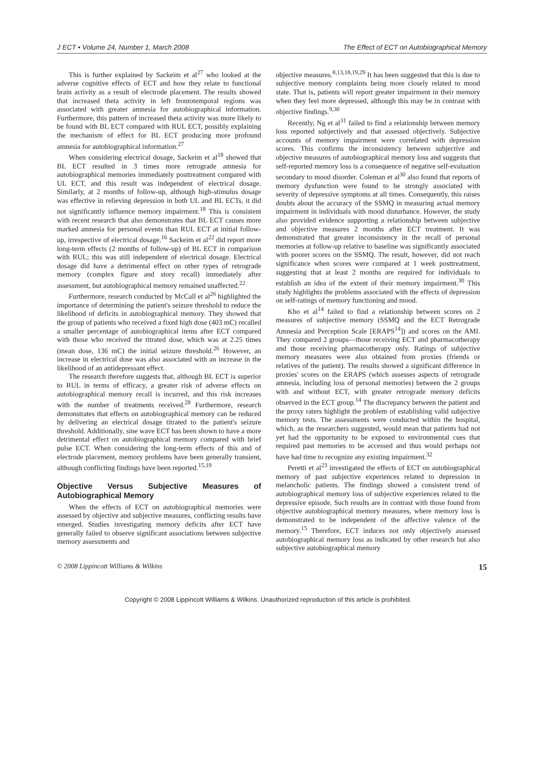J ECT • Volume 24, Number 1, March 2008 The Effect of ECT on Autobiographical Memory
This is further explained by Sackeim et al<sup>27</sup> who looked at the adverse cognitive effects of ECT and how they relate to functional brain activity as a result of electrode placement. The results showed that increased theta activity in left frontotemporal regions was associated with greater amnesia for autobiographical information. Furthermore, this pattern of increased theta activity was more likely to be found with BL ECT compared with RUL ECT, possibly explaining the mechanism of effect for BL ECT producing more profound amnesia for autobiographical information.<sup>27</sup>
When considering electrical dosage, Sackeim et al<sup>18</sup> showed that BL ECT resulted in 3 times more retrograde amnesia for autobiographical memories immediately posttreatment compared with UL ECT, and this result was independent of electrical dosage. Similarly, at 2 months of follow-up, although high-stimulus dosage was effective in relieving depression in both UL and BL ECTs, it did not significantly influence memory impairment.<sup>18</sup> This is consistent with recent research that also demonstrates that BL ECT causes more marked amnesia for personal events than RUL ECT at initial follow-up, irrespective of electrical dosage.<sup>16</sup> Sackeim et al<sup>22</sup> did report more long-term effects (2 months of follow-up) of BL ECT in comparison with RUL; this was still independent of electrical dosage. Electrical dosage did have a detrimental effect on other types of retrograde memory (complex figure and story recall) immediately after assessment, but autobiographical memory remained unaffected.<sup>22</sup>
Furthermore, research conducted by McCall et al<sup>26</sup> highlighted the importance of determining the patient's seizure threshold to reduce the likelihood of deficits in autobiographical memory. They showed that the group of patients who received a fixed high dose (403 mC) recalled a smaller percentage of autobiographical items after ECT compared with those who received the titrated dose, which was at 2.25 times (mean dose, 136 mC) the initial seizure threshold.<sup>26</sup> However, an increase in electrical dose was also associated with an increase in the likelihood of an antidepressant effect.
The research therefore suggests that, although BL ECT is superior to RUL in terms of efficacy, a greater risk of adverse effects on autobiographical memory recall is incurred, and this risk increases with the number of treatments received.<sup>28</sup> Furthermore, research demonstrates that effects on autobiographical memory can be reduced by delivering an electrical dosage titrated to the patient's seizure threshold. Additionally, sine wave ECT has been shown to have a more detrimental effect on autobiographical memory compared with brief pulse ECT. When considering the long-term effects of this and of electrode placement, memory problems have been generally transient, although conflicting findings have been reported.<sup>15,19</sup>
Objective Versus Subjective Measures of Autobiographical Memory
When the effects of ECT on autobiographical memories were assessed by objective and subjective measures, conflicting results have emerged. Studies investigating memory deficits after ECT have generally failed to observe significant associations between subjective memory assessments and
objective measures.<sup>8,13,18,19,29</sup> It has been suggested that this is due to subjective memory complaints being more closely related to mood state. That is, patients will report greater impairment in their memory when they feel more depressed, although this may be in contrast with objective findings.<sup>9,30</sup>
Recently, Ng et al<sup>31</sup> failed to find a relationship between memory loss reported subjectively and that assessed objectively. Subjective accounts of memory impairment were correlated with depression scores. This confirms the inconsistency between subjective and objective measures of autobiographical memory loss and suggests that self-reported memory loss is a consequence of negative self-evaluation secondary to mood disorder. Coleman et al<sup>30</sup> also found that reports of memory dysfunction were found to be strongly associated with severity of depressive symptoms at all times. Consequently, this raises doubts about the accuracy of the SSMQ in measuring actual memory impairment in individuals with mood disturbance. However, the study also provided evidence supporting a relationship between subjective and objective measures 2 months after ECT treatment. It was demonstrated that greater inconsistency in the recall of personal memories at follow-up relative to baseline was significantly associated with poorer scores on the SSMQ. The result, however, did not reach significance when scores were compared at 1 week posttreatment, suggesting that at least 2 months are required for individuals to establish an idea of the extent of their memory impairment.<sup>30</sup> This study highlights the problems associated with the effects of depression on self-ratings of memory functioning and mood.
Kho et al<sup>14</sup> failed to find a relationship between scores on 2 measures of subjective memory (SSMQ and the ECT Retrograde Amnesia and Perception Scale [ERAPS<sup>14</sup>]) and scores on the AMI. They compared 2 groups—those receiving ECT and pharmacotherapy and those receiving pharmacotherapy only. Ratings of subjective memory measures were also obtained from proxies (friends or relatives of the patient). The results showed a significant difference in proxies' scores on the ERAPS (which assesses aspects of retrograde amnesia, including loss of personal memories) between the 2 groups with and without ECT, with greater retrograde memory deficits observed in the ECT group.<sup>14</sup> The discrepancy between the patient and the proxy raters highlight the problem of establishing valid subjective memory tests. The assessments were conducted within the hospital, which, as the researchers suggested, would mean that patients had not yet had the opportunity to be exposed to environmental cues that required past memories to be accessed and thus would perhaps not have had time to recognize any existing impairment.<sup>32</sup>
Peretti et al<sup>23</sup> investigated the effects of ECT on autobiographical memory of past subjective experiences related to depression in melancholic patients. The findings showed a consistent trend of autobiographical memory loss of subjective experiences related to the depressive episode. Such results are in contrast with those found from objective autobiographical memory measures, where memory loss is demonstrated to be independent of the affective valence of the memory.<sup>15</sup> Therefore, ECT induces not only objectively assessed autobiographical memory loss as indicated by other research but also subjective autobiographical memory
© 2008 Lippincott Williams & Wilkins 15
Copyright © 2008 Lippincott Williams & Wilkins. Unauthorized reproduction of this article is prohibited.